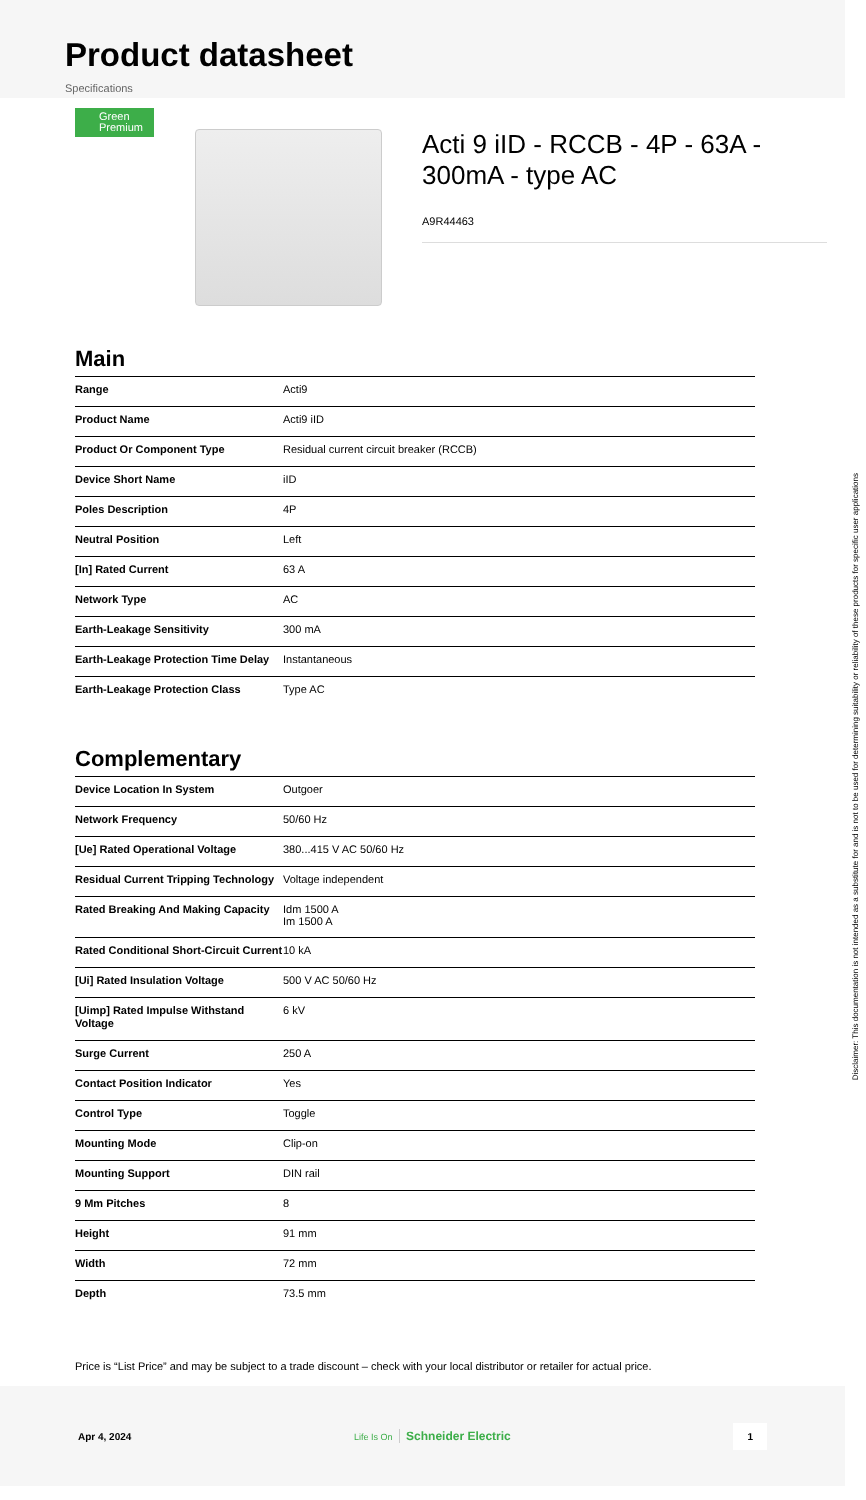Product datasheet
Specifications
Green
Premium
Acti 9 iID - RCCB - 4P - 63A - 300mA - type AC
A9R44463
Main
| Range | Acti9 |
| Product Name | Acti9 iID |
| Product Or Component Type | Residual current circuit breaker (RCCB) |
| Device Short Name | iID |
| Poles Description | 4P |
| Neutral Position | Left |
| [In] Rated Current | 63 A |
| Network Type | AC |
| Earth-Leakage Sensitivity | 300 mA |
| Earth-Leakage Protection Time Delay | Instantaneous |
| Earth-Leakage Protection Class | Type AC |
Complementary
| Device Location In System | Outgoer |
| Network Frequency | 50/60 Hz |
| [Ue] Rated Operational Voltage | 380...415 V AC 50/60 Hz |
| Residual Current Tripping Technology | Voltage independent |
| Rated Breaking And Making Capacity | Idm 1500 A Im 1500 A |
| Rated Conditional Short-Circuit Current | 10 kA |
| [Ui] Rated Insulation Voltage | 500 V AC 50/60 Hz |
| [Uimp] Rated Impulse Withstand Voltage | 6 kV |
| Surge Current | 250 A |
| Contact Position Indicator | Yes |
| Control Type | Toggle |
| Mounting Mode | Clip-on |
| Mounting Support | DIN rail |
| 9 Mm Pitches | 8 |
| Height | 91 mm |
| Width | 72 mm |
| Depth | 73.5 mm |
Price is “List Price” and may be subject to a trade discount – check with your local distributor or retailer for actual price.
Apr 4, 2024 Life Is On Schneider Electric 1
Disclaimer: This documentation is not intended as a substitute for and is not to be used for determining suitability or reliability of these products for specific user applications